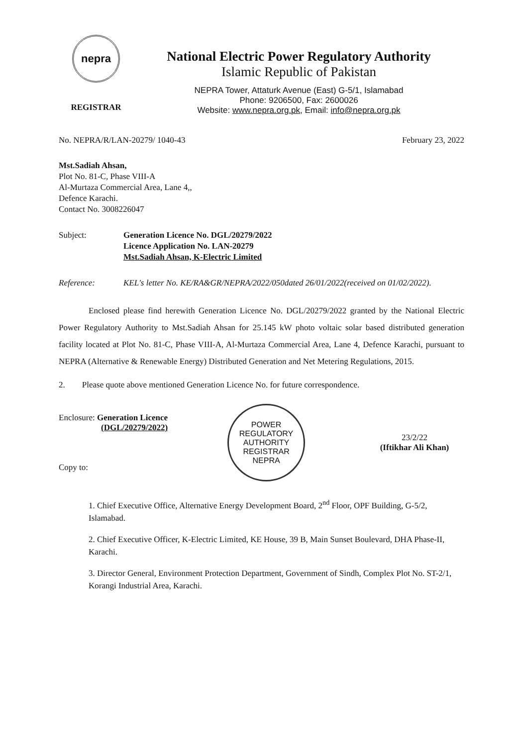nepra
REGISTRAR
National Electric Power Regulatory Authority
Islamic Republic of Pakistan
NEPRA Tower, Attaturk Avenue (East) G-5/1, Islamabad
Phone: 9206500, Fax: 2600026
Website: www.nepra.org.pk, Email: info@nepra.org.pk
No. NEPRA/R/LAN-20279/ 1040-43 February 23, 2022
Mst.Sadiah Ahsan,
Plot No. 81-C, Phase VIII-A
Al-Murtaza Commercial Area, Lane 4,,
Defence Karachi.
Contact No. 3008226047
Subject: Generation Licence No. DGL/20279/2022
Licence Application No. LAN-20279
Mst.Sadiah Ahsan, K-Electric Limited
Reference: KEL's letter No. KE/RA&GR/NEPRA/2022/050dated 26/01/2022(received on 01/02/2022).
Enclosed please find herewith Generation Licence No. DGL/20279/2022 granted by the National Electric Power Regulatory Authority to Mst.Sadiah Ahsan for 25.145 kW photo voltaic solar based distributed generation facility located at Plot No. 81-C, Phase VIII-A, Al-Murtaza Commercial Area, Lane 4, Defence Karachi, pursuant to NEPRA (Alternative & Renewable Energy) Distributed Generation and Net Metering Regulations, 2015.
2. Please quote above mentioned Generation Licence No. for future correspondence.
Enclosure: Generation Licence
(DGL/20279/2022)
Copy to:
POWER REGULATORY AUTHORITY
REGISTRAR
NEPRA
23/2/22
(Iftikhar Ali Khan)
1. Chief Executive Office, Alternative Energy Development Board, 2<sup>nd</sup> Floor, OPF Building, G-5/2, Islamabad.
2. Chief Executive Officer, K-Electric Limited, KE House, 39 B, Main Sunset Boulevard, DHA Phase-II, Karachi.
3. Director General, Environment Protection Department, Government of Sindh, Complex Plot No. ST-2/1, Korangi Industrial Area, Karachi.